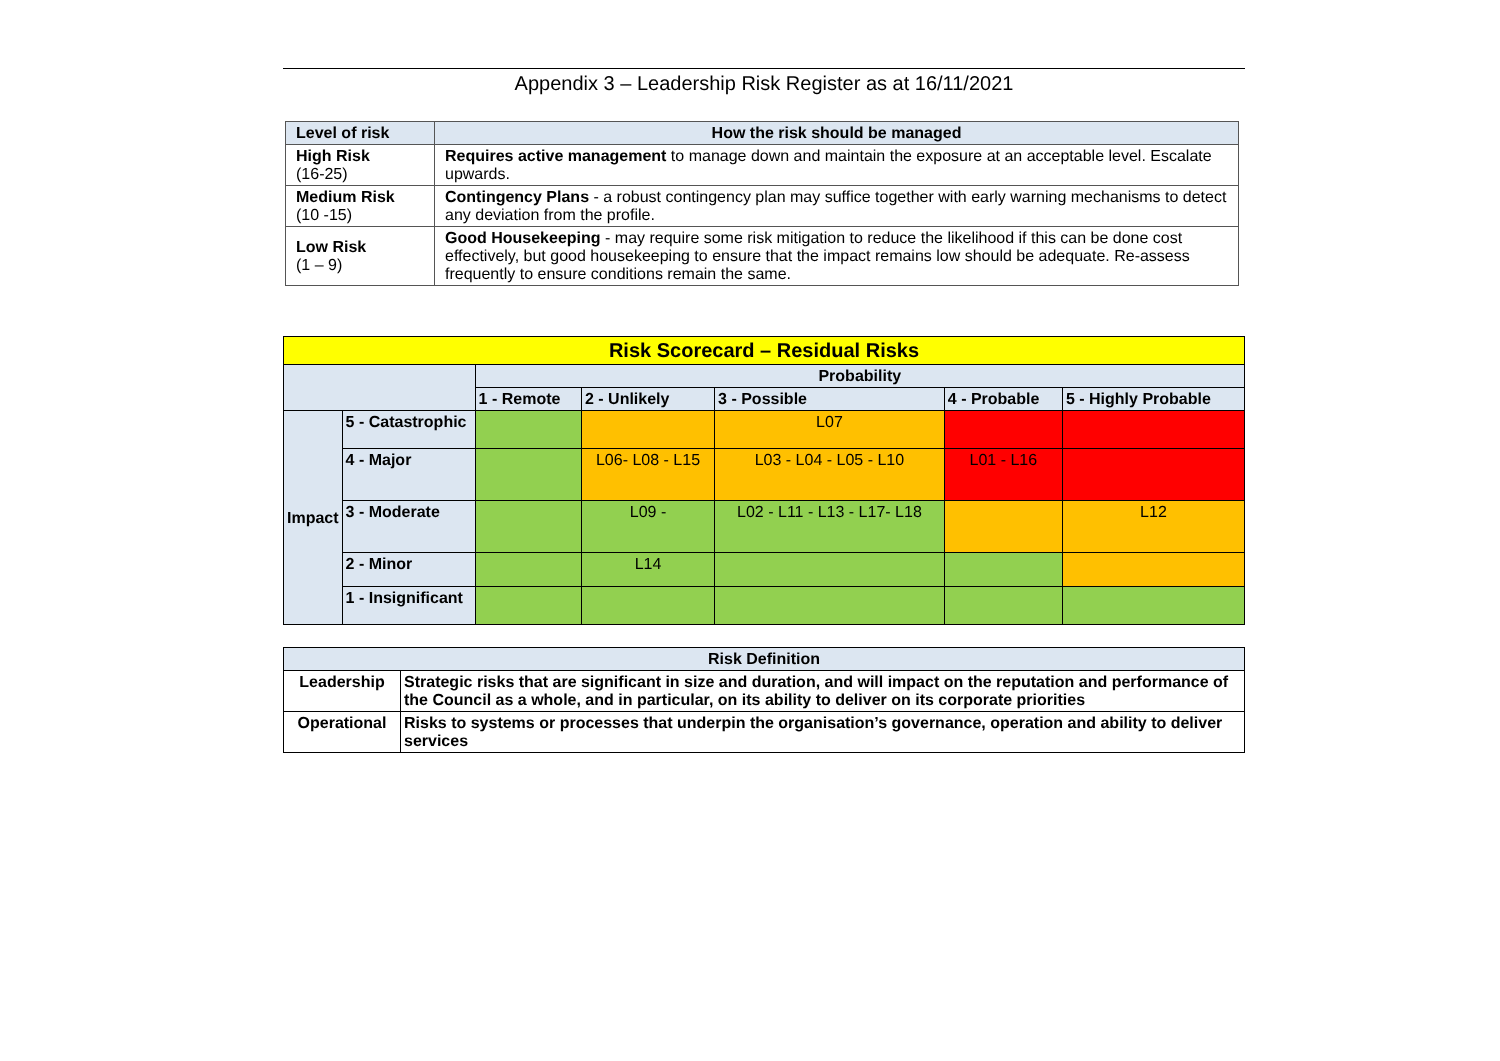Appendix 3 – Leadership Risk Register as at 16/11/2021
| Level of risk | How the risk should be managed |
| --- | --- |
| High Risk (16-25) | Requires active management to manage down and maintain the exposure at an acceptable level. Escalate upwards. |
| Medium Risk (10 -15) | Contingency Plans - a robust contingency plan may suffice together with early warning mechanisms to detect any deviation from the profile. |
| Low Risk (1 – 9) | Good Housekeeping - may require some risk mitigation to reduce the likelihood if this can be done cost effectively, but good housekeeping to ensure that the impact remains low should be adequate. Re-assess frequently to ensure conditions remain the same. |
| Risk Scorecard – Residual Risks | | | | | | |
| --- | --- | --- | --- | --- | --- | --- |
| | | Probability | | | | |
| | | 1 - Remote | 2 - Unlikely | 3 - Possible | 4 - Probable | 5 - Highly Probable |
| Impact | 5 - Catastrophic | | | L07 | | |
| | 4 - Major | | L06- L08 - L15 | L03 - L04 - L05 - L10 | L01 - L16 | |
| | 3 - Moderate | | L09 - | L02 - L11 - L13 - L17- L18 | | L12 |
| | 2 - Minor | | L14 | | | |
| | 1 - Insignificant | | | | | |
| Risk Definition | |
| --- | --- |
| Leadership | Strategic risks that are significant in size and duration, and will impact on the reputation and performance of the Council as a whole, and in particular, on its ability to deliver on its corporate priorities |
| Operational | Risks to systems or processes that underpin the organisation’s governance, operation and ability to deliver services |